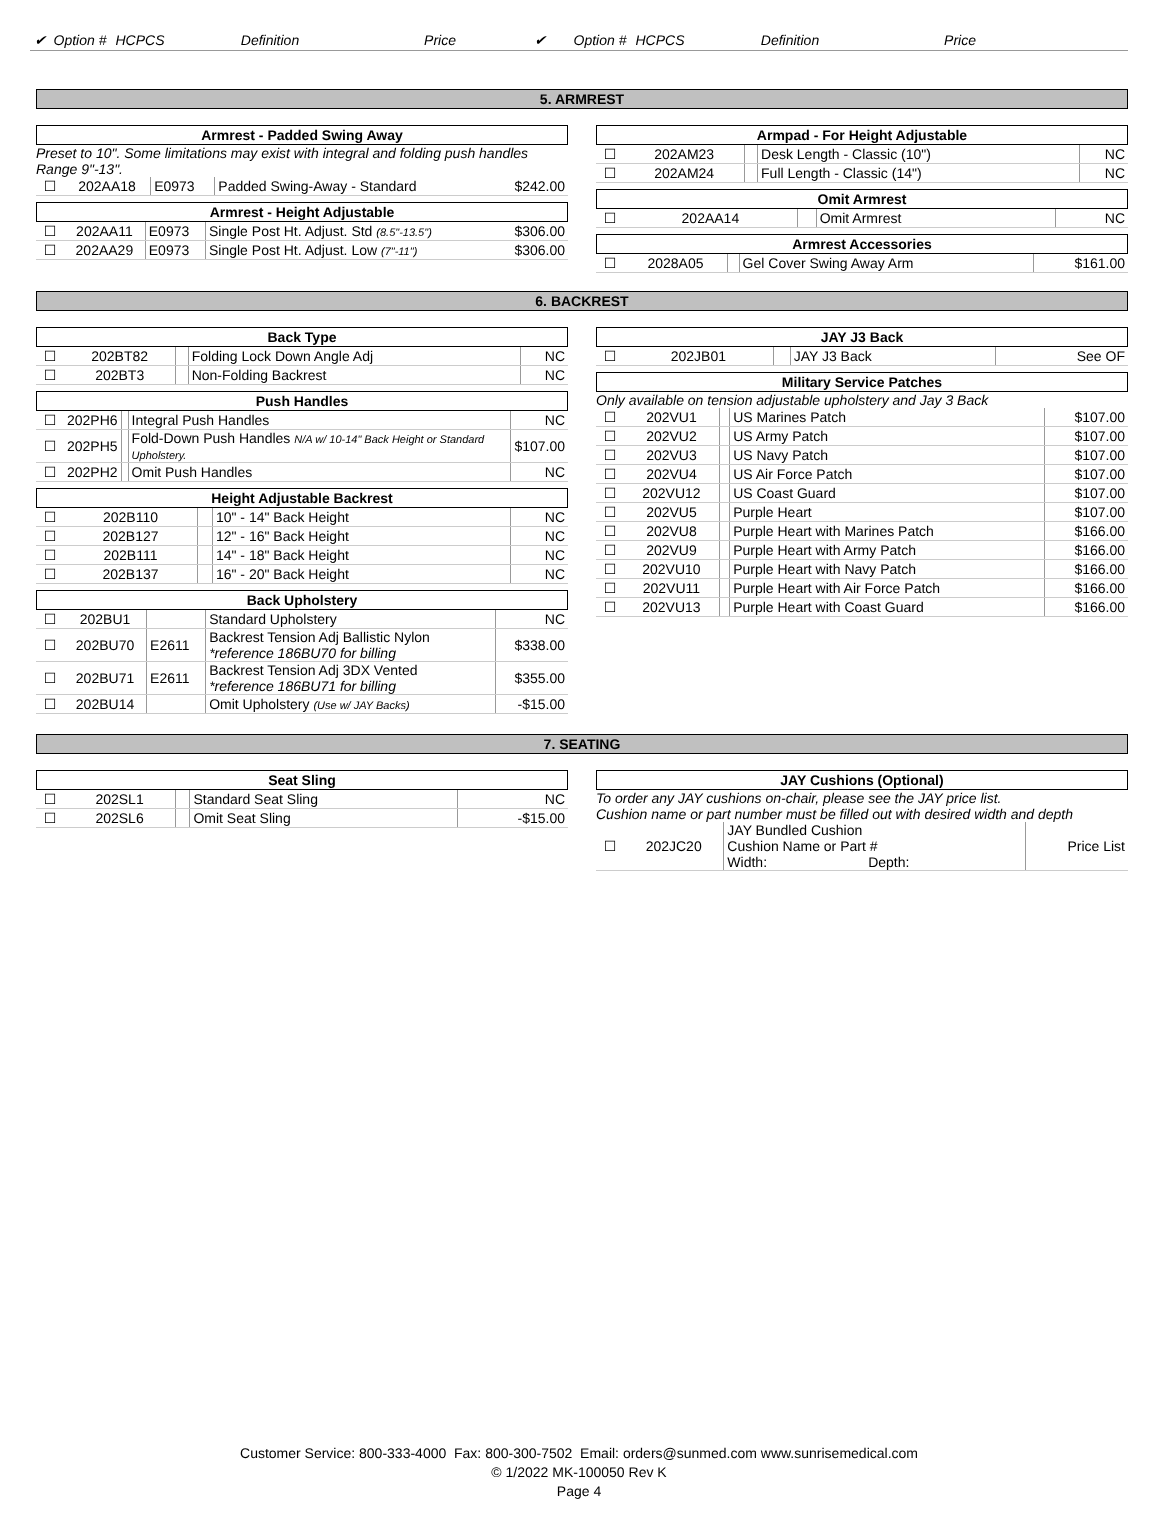✔ Option # HCPCS Definition Price ✔ Option # HCPCS Definition Price
5. ARMREST
Armrest - Padded Swing Away
Preset to 10". Some limitations may exist with integral and folding push handles Range 9"-13".
| ☐ | 202AA18 | E0973 | Padded Swing-Away - Standard | $242.00 |
Armrest - Height Adjustable
| ☐ | 202AA11 | E0973 | Single Post Ht. Adjust. Std (8.5"-13.5") | $306.00 |
| ☐ | 202AA29 | E0973 | Single Post Ht. Adjust. Low (7"-11") | $306.00 |
Armpad - For Height Adjustable
| ☐ | 202AM23 | | Desk Length - Classic (10") | NC |
| ☐ | 202AM24 | | Full Length - Classic (14") | NC |
Omit Armrest
| ☐ | 202AA14 | | Omit Armrest | NC |
Armrest Accessories
| ☐ | 2028A05 | | Gel Cover Swing Away Arm | $161.00 |
6. BACKREST
Back Type
| ☐ | 202BT82 | | Folding Lock Down Angle Adj | NC |
| ☐ | 202BT3 | | Non-Folding Backrest | NC |
Push Handles
| ☐ | 202PH6 | | Integral Push Handles | NC |
| ☐ | 202PH5 | | Fold-Down Push Handles N/A w/ 10-14" Back Height or Standard Upholstery. | $107.00 |
| ☐ | 202PH2 | | Omit Push Handles | NC |
Height Adjustable Backrest
| ☐ | 202B110 | | 10" - 14" Back Height | NC |
| ☐ | 202B127 | | 12" - 16" Back Height | NC |
| ☐ | 202B111 | | 14" - 18" Back Height | NC |
| ☐ | 202B137 | | 16" - 20" Back Height | NC |
Back Upholstery
| ☐ | 202BU1 | | Standard Upholstery | NC |
| ☐ | 202BU70 | E2611 | Backrest Tension Adj Ballistic Nylon *reference 186BU70 for billing | $338.00 |
| ☐ | 202BU71 | E2611 | Backrest Tension Adj 3DX Vented *reference 186BU71 for billing | $355.00 |
| ☐ | 202BU14 | | Omit Upholstery (Use w/ JAY Backs) | -$15.00 |
JAY J3 Back
| ☐ | 202JB01 | | JAY J3 Back | See OF |
Military Service Patches
Only available on tension adjustable upholstery and Jay 3 Back
| ☐ | 202VU1 | | US Marines Patch | $107.00 |
| ☐ | 202VU2 | | US Army Patch | $107.00 |
| ☐ | 202VU3 | | US Navy Patch | $107.00 |
| ☐ | 202VU4 | | US Air Force Patch | $107.00 |
| ☐ | 202VU12 | | US Coast Guard | $107.00 |
| ☐ | 202VU5 | | Purple Heart | $107.00 |
| ☐ | 202VU8 | | Purple Heart with Marines Patch | $166.00 |
| ☐ | 202VU9 | | Purple Heart with Army Patch | $166.00 |
| ☐ | 202VU10 | | Purple Heart with Navy Patch | $166.00 |
| ☐ | 202VU11 | | Purple Heart with Air Force Patch | $166.00 |
| ☐ | 202VU13 | | Purple Heart with Coast Guard | $166.00 |
7. SEATING
Seat Sling
| ☐ | 202SL1 | | Standard Seat Sling | NC |
| ☐ | 202SL6 | | Omit Seat Sling | -$15.00 |
JAY Cushions (Optional)
To order any JAY cushions on-chair, please see the JAY price list.
Cushion name or part number must be filled out with desired width and depth
| ☐ | 202JC20 | JAY Bundled Cushion Cushion Name or Part # Width: Depth: | Price List |
Customer Service: 800-333-4000 Fax: 800-300-7502 Email: orders@sunmed.com www.sunrisemedical.com
© 1/2022 MK-100050 Rev K
Page 4